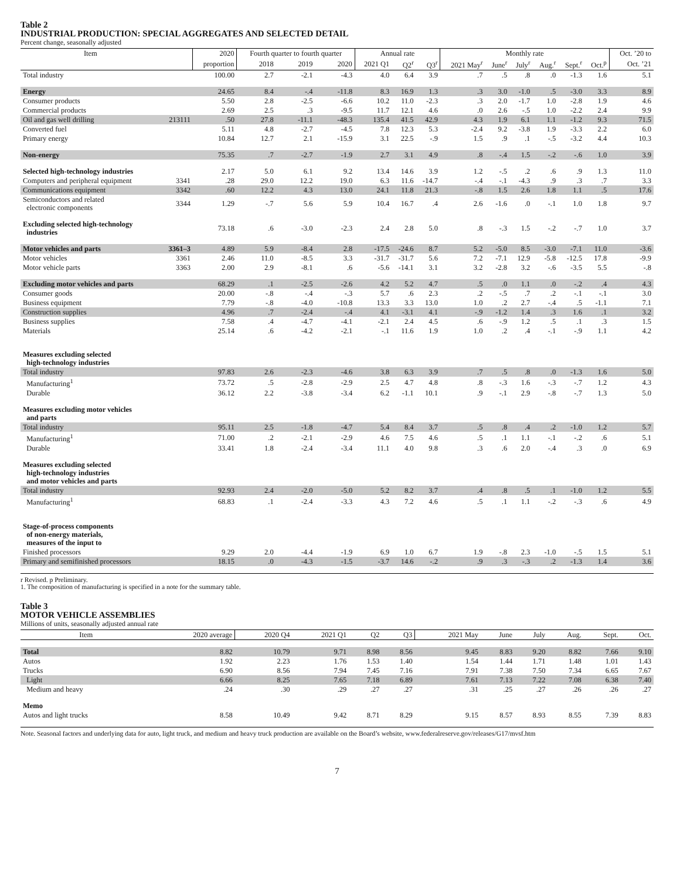Table 2
INDUSTRIAL PRODUCTION: SPECIAL AGGREGATES AND SELECTED DETAIL
Percent change, seasonally adjusted
| Item | | 2020 | Fourth quarter to fourth quarter | | | Annual rate | | | Monthly rate | | | | | | Oct. ’20 to |
| --- | --- | --- | --- | --- | --- | --- | --- | --- | --- | --- | --- | --- | --- | --- | --- |
| | | proportion | 2018 | 2019 | 2020 | 2021 Q1 | Q2<sup>r</sup> | Q3<sup>r</sup> | 2021 May<sup>r</sup> | June<sup>r</sup> | July<sup>r</sup> | Aug.<sup>r</sup> | Sept.<sup>r</sup> | Oct.<sup>p</sup> | Oct. ’21 |
| Total industry | | 100.00 | 2.7 | -2.1 | -4.3 | 4.0 | 6.4 | 3.9 | .7 | .5 | .8 | .0 | -1.3 | 1.6 | 5.1 |
| Energy | | 24.65 | 8.4 | -.4 | -11.8 | 8.3 | 16.9 | 1.3 | .3 | 3.0 | -1.0 | .5 | -3.0 | 3.3 | 8.9 |
| Consumer products | | 5.50 | 2.8 | -2.5 | -6.6 | 10.2 | 11.0 | -2.3 | .3 | 2.0 | -1.7 | 1.0 | -2.8 | 1.9 | 4.6 |
| Commercial products | | 2.69 | 2.5 | .3 | -9.5 | 11.7 | 12.1 | 4.6 | .0 | 2.6 | -.5 | 1.0 | -2.2 | 2.4 | 9.9 |
| Oil and gas well drilling | 213111 | .50 | 27.8 | -11.1 | -48.3 | 135.4 | 41.5 | 42.9 | 4.3 | 1.9 | 6.1 | 1.1 | -1.2 | 9.3 | 71.5 |
| Converted fuel | | 5.11 | 4.8 | -2.7 | -4.5 | 7.8 | 12.3 | 5.3 | -2.4 | 9.2 | -3.8 | 1.9 | -3.3 | 2.2 | 6.0 |
| Primary energy | | 10.84 | 12.7 | 2.1 | -15.9 | 3.1 | 22.5 | -.9 | 1.5 | .9 | .1 | -.5 | -3.2 | 4.4 | 10.3 |
| Non-energy | | 75.35 | .7 | -2.7 | -1.9 | 2.7 | 3.1 | 4.9 | .8 | -.4 | 1.5 | -.2 | -.6 | 1.0 | 3.9 |
| Selected high-technology industries | | 2.17 | 5.0 | 6.1 | 9.2 | 13.4 | 14.6 | 3.9 | 1.2 | -.5 | .2 | .6 | .9 | 1.3 | 11.0 |
| Computers and peripheral equipment | 3341 | .28 | 29.0 | 12.2 | 19.0 | 6.3 | 11.6 | -14.7 | -.4 | -.1 | -4.3 | .9 | .3 | .7 | 3.3 |
| Communications equipment | 3342 | .60 | 12.2 | 4.3 | 13.0 | 24.1 | 11.8 | 21.3 | -.8 | 1.5 | 2.6 | 1.8 | 1.1 | .5 | 17.6 |
| Semiconductors and related electronic components | 3344 | 1.29 | -.7 | 5.6 | 5.9 | 10.4 | 16.7 | .4 | 2.6 | -1.6 | .0 | -.1 | 1.0 | 1.8 | 9.7 |
| Excluding selected high-technology industries | | 73.18 | .6 | -3.0 | -2.3 | 2.4 | 2.8 | 5.0 | .8 | -.3 | 1.5 | -.2 | -.7 | 1.0 | 3.7 |
| Motor vehicles and parts | 3361–3 | 4.89 | 5.9 | -8.4 | 2.8 | -17.5 | -24.6 | 8.7 | 5.2 | -5.0 | 8.5 | -3.0 | -7.1 | 11.0 | -3.6 |
| Motor vehicles | 3361 | 2.46 | 11.0 | -8.5 | 3.3 | -31.7 | -31.7 | 5.6 | 7.2 | -7.1 | 12.9 | -5.8 | -12.5 | 17.8 | -9.9 |
| Motor vehicle parts | 3363 | 2.00 | 2.9 | -8.1 | .6 | -5.6 | -14.1 | 3.1 | 3.2 | -2.8 | 3.2 | -.6 | -3.5 | 5.5 | -.8 |
| Excluding motor vehicles and parts | | 68.29 | .1 | -2.5 | -2.6 | 4.2 | 5.2 | 4.7 | .5 | .0 | 1.1 | .0 | -.2 | .4 | 4.3 |
| Consumer goods | | 20.00 | -.8 | -.4 | -.3 | 5.7 | .6 | 2.3 | .2 | -.5 | .7 | .2 | -.1 | -.1 | 3.0 |
| Business equipment | | 7.79 | -.8 | -4.0 | -10.8 | 13.3 | 3.3 | 13.0 | 1.0 | .2 | 2.7 | -.4 | .5 | -1.1 | 7.1 |
| Construction supplies | | 4.96 | .7 | -2.4 | -.4 | 4.1 | -3.1 | 4.1 | -.9 | -1.2 | 1.4 | .3 | 1.6 | .1 | 3.2 |
| Business supplies | | 7.58 | .4 | -4.7 | -4.1 | -2.1 | 2.4 | 4.5 | .6 | -.9 | 1.2 | .5 | .1 | .3 | 1.5 |
| Materials | | 25.14 | .6 | -4.2 | -2.1 | -.1 | 11.6 | 1.9 | 1.0 | .2 | .4 | -.1 | -.9 | 1.1 | 4.2 |
| Measures excluding selected high-technology industries | | | | | | | | | | | | | | | |
| Total industry | | 97.83 | 2.6 | -2.3 | -4.6 | 3.8 | 6.3 | 3.9 | .7 | .5 | .8 | .0 | -1.3 | 1.6 | 5.0 |
| Manufacturing<sup>1</sup> | | 73.72 | .5 | -2.8 | -2.9 | 2.5 | 4.7 | 4.8 | .8 | -.3 | 1.6 | -.3 | -.7 | 1.2 | 4.3 |
| Durable | | 36.12 | 2.2 | -3.8 | -3.4 | 6.2 | -1.1 | 10.1 | .9 | -.1 | 2.9 | -.8 | -.7 | 1.3 | 5.0 |
| Measures excluding motor vehicles and parts | | | | | | | | | | | | | | | |
| Total industry | | 95.11 | 2.5 | -1.8 | -4.7 | 5.4 | 8.4 | 3.7 | .5 | .8 | .4 | .2 | -1.0 | 1.2 | 5.7 |
| Manufacturing<sup>1</sup> | | 71.00 | .2 | -2.1 | -2.9 | 4.6 | 7.5 | 4.6 | .5 | .1 | 1.1 | -.1 | -.2 | .6 | 5.1 |
| Durable | | 33.41 | 1.8 | -2.4 | -3.4 | 11.1 | 4.0 | 9.8 | .3 | .6 | 2.0 | -.4 | .3 | .0 | 6.9 |
| Measures excluding selected high-technology industries and motor vehicles and parts | | | | | | | | | | | | | | | |
| Total industry | | 92.93 | 2.4 | -2.0 | -5.0 | 5.2 | 8.2 | 3.7 | .4 | .8 | .5 | .1 | -1.0 | 1.2 | 5.5 |
| Manufacturing<sup>1</sup> | | 68.83 | .1 | -2.4 | -3.3 | 4.3 | 7.2 | 4.6 | .5 | .1 | 1.1 | -.2 | -.3 | .6 | 4.9 |
| Stage-of-process components of non-energy materials, measures of the input to | | | | | | | | | | | | | | | |
| Finished processors | | 9.29 | 2.0 | -4.4 | -1.9 | 6.9 | 1.0 | 6.7 | 1.9 | -.8 | 2.3 | -1.0 | -.5 | 1.5 | 5.1 |
| Primary and semifinished processors | | 18.15 | .0 | -4.3 | -1.5 | -3.7 | 14.6 | -.2 | .9 | .3 | -.3 | .2 | -1.3 | 1.4 | 3.6 |
r Revised. p Preliminary.
1. The composition of manufacturing is specified in a note for the summary table.
Table 3
MOTOR VEHICLE ASSEMBLIES
Millions of units, seasonally adjusted annual rate
| Item | 2020 average | 2020 Q4 | 2021 Q1 | Q2 | Q3 | 2021 May | June | July | Aug. | Sept. | Oct. |
| --- | --- | --- | --- | --- | --- | --- | --- | --- | --- | --- | --- |
| Total | 8.82 | 10.79 | 9.71 | 8.98 | 8.56 | 9.45 | 8.83 | 9.20 | 8.82 | 7.66 | 9.10 |
| Autos | 1.92 | 2.23 | 1.76 | 1.53 | 1.40 | 1.54 | 1.44 | 1.71 | 1.48 | 1.01 | 1.43 |
| Trucks | 6.90 | 8.56 | 7.94 | 7.45 | 7.16 | 7.91 | 7.38 | 7.50 | 7.34 | 6.65 | 7.67 |
| Light | 6.66 | 8.25 | 7.65 | 7.18 | 6.89 | 7.61 | 7.13 | 7.22 | 7.08 | 6.38 | 7.40 |
| Medium and heavy | .24 | .30 | .29 | .27 | .27 | .31 | .25 | .27 | .26 | .26 | .27 |
| Memo | | | | | | | | | | | |
| Autos and light trucks | 8.58 | 10.49 | 9.42 | 8.71 | 8.29 | 9.15 | 8.57 | 8.93 | 8.55 | 7.39 | 8.83 |
Note. Seasonal factors and underlying data for auto, light truck, and medium and heavy truck production are available on the Board’s website, www.federalreserve.gov/releases/G17/mvsf.htm
7